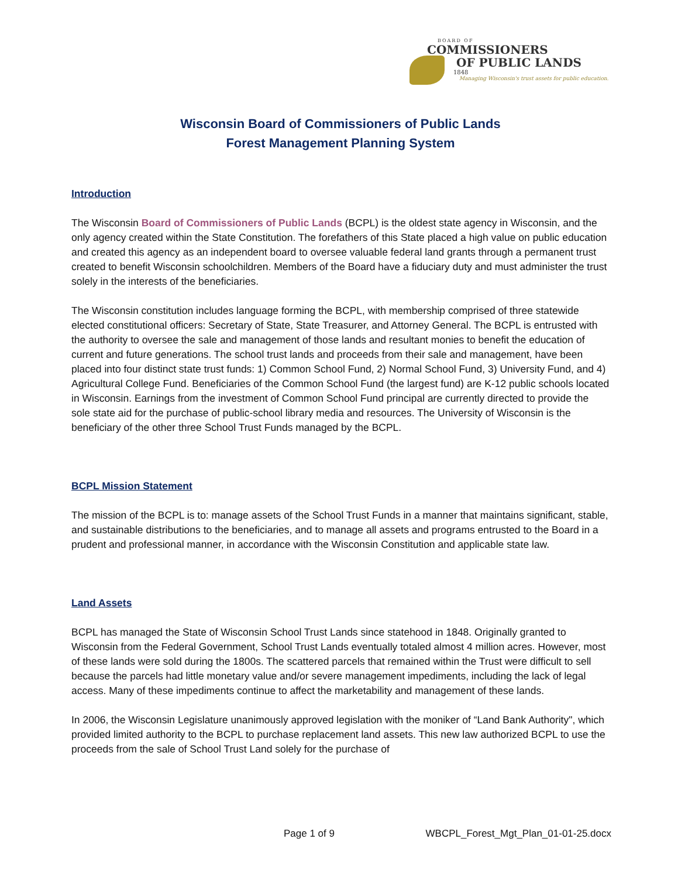BOARD OF
COMMISSIONERS
OF PUBLIC LANDS
1848
Managing Wisconsin's trust assets for public education.
Wisconsin Board of Commissioners of Public Lands
Forest Management Planning System
Introduction
The Wisconsin Board of Commissioners of Public Lands (BCPL) is the oldest state agency in Wisconsin, and the only agency created within the State Constitution. The forefathers of this State placed a high value on public education and created this agency as an independent board to oversee valuable federal land grants through a permanent trust created to benefit Wisconsin schoolchildren. Members of the Board have a fiduciary duty and must administer the trust solely in the interests of the beneficiaries.
The Wisconsin constitution includes language forming the BCPL, with membership comprised of three statewide elected constitutional officers: Secretary of State, State Treasurer, and Attorney General. The BCPL is entrusted with the authority to oversee the sale and management of those lands and resultant monies to benefit the education of current and future generations. The school trust lands and proceeds from their sale and management, have been placed into four distinct state trust funds: 1) Common School Fund, 2) Normal School Fund, 3) University Fund, and 4) Agricultural College Fund. Beneficiaries of the Common School Fund (the largest fund) are K-12 public schools located in Wisconsin. Earnings from the investment of Common School Fund principal are currently directed to provide the sole state aid for the purchase of public-school library media and resources. The University of Wisconsin is the beneficiary of the other three School Trust Funds managed by the BCPL.
BCPL Mission Statement
The mission of the BCPL is to: manage assets of the School Trust Funds in a manner that maintains significant, stable, and sustainable distributions to the beneficiaries, and to manage all assets and programs entrusted to the Board in a prudent and professional manner, in accordance with the Wisconsin Constitution and applicable state law.
Land Assets
BCPL has managed the State of Wisconsin School Trust Lands since statehood in 1848. Originally granted to Wisconsin from the Federal Government, School Trust Lands eventually totaled almost 4 million acres. However, most of these lands were sold during the 1800s. The scattered parcels that remained within the Trust were difficult to sell because the parcels had little monetary value and/or severe management impediments, including the lack of legal access. Many of these impediments continue to affect the marketability and management of these lands.
In 2006, the Wisconsin Legislature unanimously approved legislation with the moniker of “Land Bank Authority", which provided limited authority to the BCPL to purchase replacement land assets. This new law authorized BCPL to use the proceeds from the sale of School Trust Land solely for the purchase of
Page 1 of 9 WBCPL_Forest_Mgt_Plan_01-01-25.docx